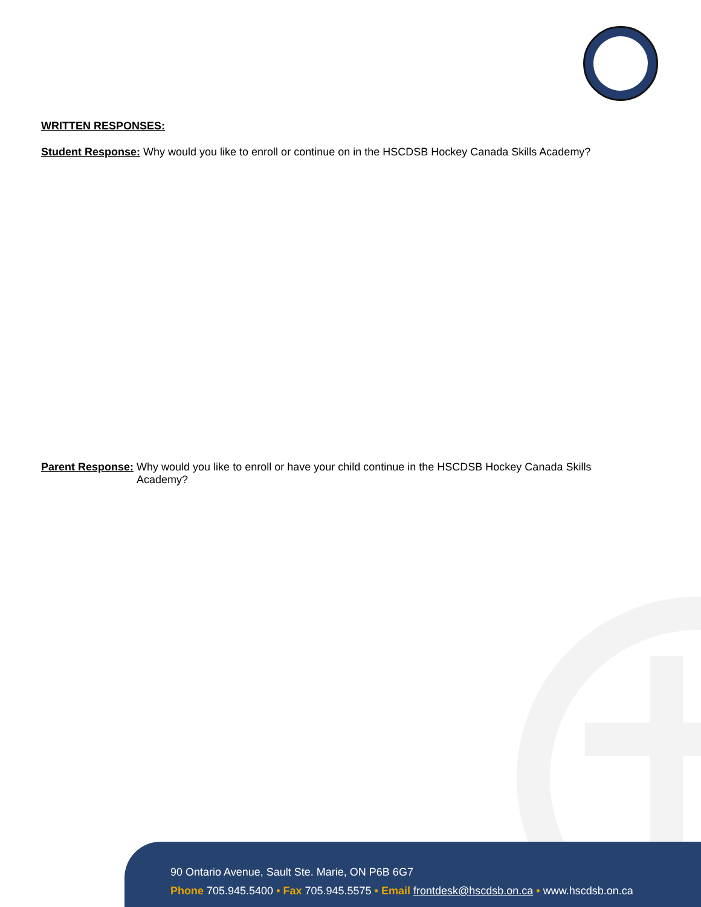WRITTEN RESPONSES:
Student Response: Why would you like to enroll or continue on in the HSCDSB Hockey Canada Skills Academy?
Parent Response: Why would you like to enroll or have your child continue in the HSCDSB Hockey Canada Skills Academy?
90 Ontario Avenue, Sault Ste. Marie, ON P6B 6G7
Phone 705.945.5400 • Fax 705.945.5575 • Email frontdesk@hscdsb.on.ca • www.hscdsb.on.ca